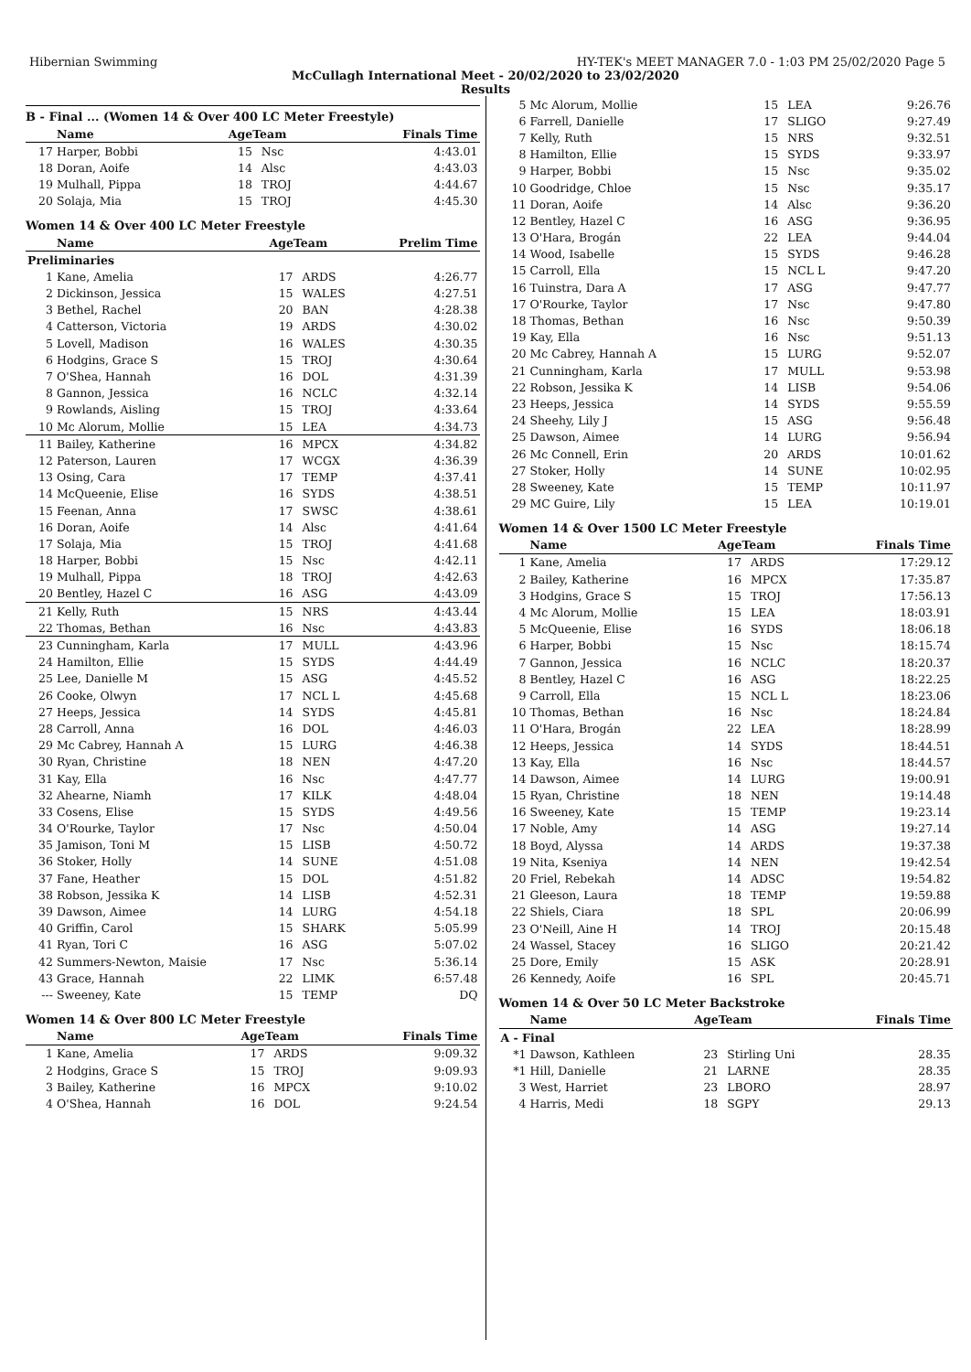Hibernian Swimming HY-TEK's MEET MANAGER 7.0 - 1:03 PM 25/02/2020 Page 5
McCullagh International Meet - 20/02/2020 to 23/02/2020
Results
B - Final ... (Women 14 & Over 400 LC Meter Freestyle)
| | Name | AgeTeam | | Finals Time |
| --- | --- | --- | --- | --- |
| 17 | Harper, Bobbi | 15 | Nsc | 4:43.01 |
| 18 | Doran, Aoife | 14 | Alsc | 4:43.03 |
| 19 | Mulhall, Pippa | 18 | TROJ | 4:44.67 |
| 20 | Solaja, Mia | 15 | TROJ | 4:45.30 |
Women 14 & Over 400 LC Meter Freestyle
| | Name | AgeTeam | | Prelim Time |
| --- | --- | --- | --- | --- |
| Preliminaries | | | | |
| 1 | Kane, Amelia | 17 | ARDS | 4:26.77 |
| 2 | Dickinson, Jessica | 15 | WALES | 4:27.51 |
| 3 | Bethel, Rachel | 20 | BAN | 4:28.38 |
| 4 | Catterson, Victoria | 19 | ARDS | 4:30.02 |
| 5 | Lovell, Madison | 16 | WALES | 4:30.35 |
| 6 | Hodgins, Grace S | 15 | TROJ | 4:30.64 |
| 7 | O'Shea, Hannah | 16 | DOL | 4:31.39 |
| 8 | Gannon, Jessica | 16 | NCLC | 4:32.14 |
| 9 | Rowlands, Aisling | 15 | TROJ | 4:33.64 |
| 10 | Mc Alorum, Mollie | 15 | LEA | 4:34.73 |
| 11 | Bailey, Katherine | 16 | MPCX | 4:34.82 |
| 12 | Paterson, Lauren | 17 | WCGX | 4:36.39 |
| 13 | Osing, Cara | 17 | TEMP | 4:37.41 |
| 14 | McQueenie, Elise | 16 | SYDS | 4:38.51 |
| 15 | Feenan, Anna | 17 | SWSC | 4:38.61 |
| 16 | Doran, Aoife | 14 | Alsc | 4:41.64 |
| 17 | Solaja, Mia | 15 | TROJ | 4:41.68 |
| 18 | Harper, Bobbi | 15 | Nsc | 4:42.11 |
| 19 | Mulhall, Pippa | 18 | TROJ | 4:42.63 |
| 20 | Bentley, Hazel C | 16 | ASG | 4:43.09 |
| 21 | Kelly, Ruth | 15 | NRS | 4:43.44 |
| 22 | Thomas, Bethan | 16 | Nsc | 4:43.83 |
| 23 | Cunningham, Karla | 17 | MULL | 4:43.96 |
| 24 | Hamilton, Ellie | 15 | SYDS | 4:44.49 |
| 25 | Lee, Danielle M | 15 | ASG | 4:45.52 |
| 26 | Cooke, Olwyn | 17 | NCL L | 4:45.68 |
| 27 | Heeps, Jessica | 14 | SYDS | 4:45.81 |
| 28 | Carroll, Anna | 16 | DOL | 4:46.03 |
| 29 | Mc Cabrey, Hannah A | 15 | LURG | 4:46.38 |
| 30 | Ryan, Christine | 18 | NEN | 4:47.20 |
| 31 | Kay, Ella | 16 | Nsc | 4:47.77 |
| 32 | Ahearne, Niamh | 17 | KILK | 4:48.04 |
| 33 | Cosens, Elise | 15 | SYDS | 4:49.56 |
| 34 | O'Rourke, Taylor | 17 | Nsc | 4:50.04 |
| 35 | Jamison, Toni M | 15 | LISB | 4:50.72 |
| 36 | Stoker, Holly | 14 | SUNE | 4:51.08 |
| 37 | Fane, Heather | 15 | DOL | 4:51.82 |
| 38 | Robson, Jessika K | 14 | LISB | 4:52.31 |
| 39 | Dawson, Aimee | 14 | LURG | 4:54.18 |
| 40 | Griffin, Carol | 15 | SHARK | 5:05.99 |
| 41 | Ryan, Tori C | 16 | ASG | 5:07.02 |
| 42 | Summers-Newton, Maisie | 17 | Nsc | 5:36.14 |
| 43 | Grace, Hannah | 22 | LIMK | 6:57.48 |
| --- | Sweeney, Kate | 15 | TEMP | DQ |
Women 14 & Over 800 LC Meter Freestyle
| | Name | AgeTeam | | Finals Time |
| --- | --- | --- | --- | --- |
| 1 | Kane, Amelia | 17 | ARDS | 9:09.32 |
| 2 | Hodgins, Grace S | 15 | TROJ | 9:09.93 |
| 3 | Bailey, Katherine | 16 | MPCX | 9:10.02 |
| 4 | O'Shea, Hannah | 16 | DOL | 9:24.54 |
| 5 | Mc Alorum, Mollie | 15 | LEA | 9:26.76 |
| 6 | Farrell, Danielle | 17 | SLIGO | 9:27.49 |
| 7 | Kelly, Ruth | 15 | NRS | 9:32.51 |
| 8 | Hamilton, Ellie | 15 | SYDS | 9:33.97 |
| 9 | Harper, Bobbi | 15 | Nsc | 9:35.02 |
| 10 | Goodridge, Chloe | 15 | Nsc | 9:35.17 |
| 11 | Doran, Aoife | 14 | Alsc | 9:36.20 |
| 12 | Bentley, Hazel C | 16 | ASG | 9:36.95 |
| 13 | O'Hara, Brogán | 22 | LEA | 9:44.04 |
| 14 | Wood, Isabelle | 15 | SYDS | 9:46.28 |
| 15 | Carroll, Ella | 15 | NCL L | 9:47.20 |
| 16 | Tuinstra, Dara A | 17 | ASG | 9:47.77 |
| 17 | O'Rourke, Taylor | 17 | Nsc | 9:47.80 |
| 18 | Thomas, Bethan | 16 | Nsc | 9:50.39 |
| 19 | Kay, Ella | 16 | Nsc | 9:51.13 |
| 20 | Mc Cabrey, Hannah A | 15 | LURG | 9:52.07 |
| 21 | Cunningham, Karla | 17 | MULL | 9:53.98 |
| 22 | Robson, Jessika K | 14 | LISB | 9:54.06 |
| 23 | Heeps, Jessica | 14 | SYDS | 9:55.59 |
| 24 | Sheehy, Lily J | 15 | ASG | 9:56.48 |
| 25 | Dawson, Aimee | 14 | LURG | 9:56.94 |
| 26 | Mc Connell, Erin | 20 | ARDS | 10:01.62 |
| 27 | Stoker, Holly | 14 | SUNE | 10:02.95 |
| 28 | Sweeney, Kate | 15 | TEMP | 10:11.97 |
| 29 | MC Guire, Lily | 15 | LEA | 10:19.01 |
Women 14 & Over 1500 LC Meter Freestyle
| | Name | AgeTeam | | Finals Time |
| --- | --- | --- | --- | --- |
| 1 | Kane, Amelia | 17 | ARDS | 17:29.12 |
| 2 | Bailey, Katherine | 16 | MPCX | 17:35.87 |
| 3 | Hodgins, Grace S | 15 | TROJ | 17:56.13 |
| 4 | Mc Alorum, Mollie | 15 | LEA | 18:03.91 |
| 5 | McQueenie, Elise | 16 | SYDS | 18:06.18 |
| 6 | Harper, Bobbi | 15 | Nsc | 18:15.74 |
| 7 | Gannon, Jessica | 16 | NCLC | 18:20.37 |
| 8 | Bentley, Hazel C | 16 | ASG | 18:22.25 |
| 9 | Carroll, Ella | 15 | NCL L | 18:23.06 |
| 10 | Thomas, Bethan | 16 | Nsc | 18:24.84 |
| 11 | O'Hara, Brogán | 22 | LEA | 18:28.99 |
| 12 | Heeps, Jessica | 14 | SYDS | 18:44.51 |
| 13 | Kay, Ella | 16 | Nsc | 18:44.57 |
| 14 | Dawson, Aimee | 14 | LURG | 19:00.91 |
| 15 | Ryan, Christine | 18 | NEN | 19:14.48 |
| 16 | Sweeney, Kate | 15 | TEMP | 19:23.14 |
| 17 | Noble, Amy | 14 | ASG | 19:27.14 |
| 18 | Boyd, Alyssa | 14 | ARDS | 19:37.38 |
| 19 | Nita, Kseniya | 14 | NEN | 19:42.54 |
| 20 | Friel, Rebekah | 14 | ADSC | 19:54.82 |
| 21 | Gleeson, Laura | 18 | TEMP | 19:59.88 |
| 22 | Shiels, Ciara | 18 | SPL | 20:06.99 |
| 23 | O'Neill, Aine H | 14 | TROJ | 20:15.48 |
| 24 | Wassel, Stacey | 16 | SLIGO | 20:21.42 |
| 25 | Dore, Emily | 15 | ASK | 20:28.91 |
| 26 | Kennedy, Aoife | 16 | SPL | 20:45.71 |
Women 14 & Over 50 LC Meter Backstroke
| | Name | AgeTeam | | Finals Time |
| --- | --- | --- | --- | --- |
| A - Final | | | | |
| *1 | Dawson, Kathleen | 23 | Stirling Uni | 28.35 |
| *1 | Hill, Danielle | 21 | LARNE | 28.35 |
| 3 | West, Harriet | 23 | LBORO | 28.97 |
| 4 | Harris, Medi | 18 | SGPY | 29.13 |